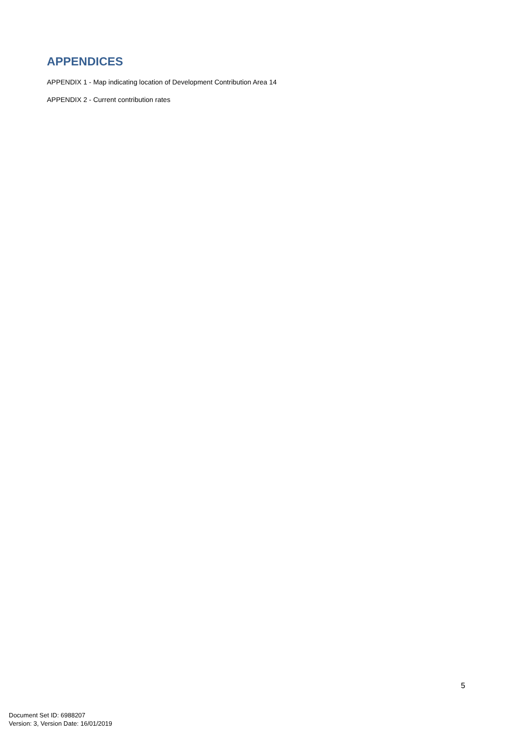APPENDICES
APPENDIX 1 - Map indicating location of Development Contribution Area 14
APPENDIX 2 - Current contribution rates
5
Document Set ID: 6988207
Version: 3, Version Date: 16/01/2019